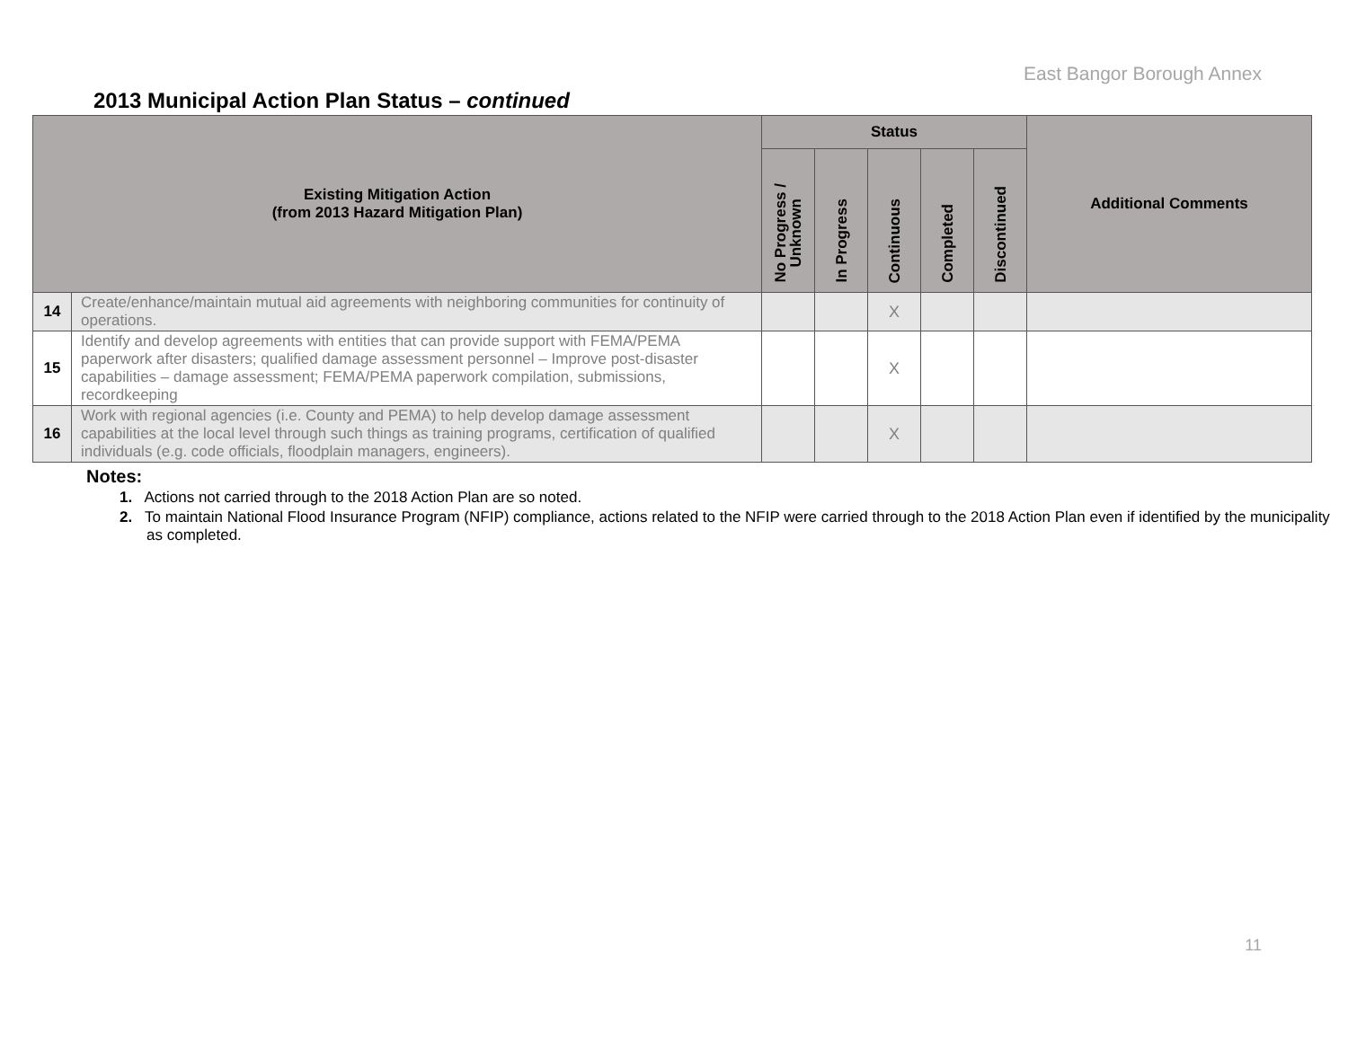East Bangor Borough Annex
2013 Municipal Action Plan Status – continued
| Existing Mitigation Action (from 2013 Hazard Mitigation Plan) | | Status | | | | | Additional Comments |
| --- | --- | --- | --- | --- | --- | --- | --- |
| | | No Progress / Unknown | In Progress | Continuous | Completed | Discontinued | |
| 14 | Create/enhance/maintain mutual aid agreements with neighboring communities for continuity of operations. | | | X | | | |
| 15 | Identify and develop agreements with entities that can provide support with FEMA/PEMA paperwork after disasters; qualified damage assessment personnel – Improve post-disaster capabilities – damage assessment; FEMA/PEMA paperwork compilation, submissions, recordkeeping | | | X | | | |
| 16 | Work with regional agencies (i.e. County and PEMA) to help develop damage assessment capabilities at the local level through such things as training programs, certification of qualified individuals (e.g. code officials, floodplain managers, engineers). | | | X | | | |
Notes:
1. Actions not carried through to the 2018 Action Plan are so noted.
2. To maintain National Flood Insurance Program (NFIP) compliance, actions related to the NFIP were carried through to the 2018 Action Plan even if identified by the municipality as completed.
11